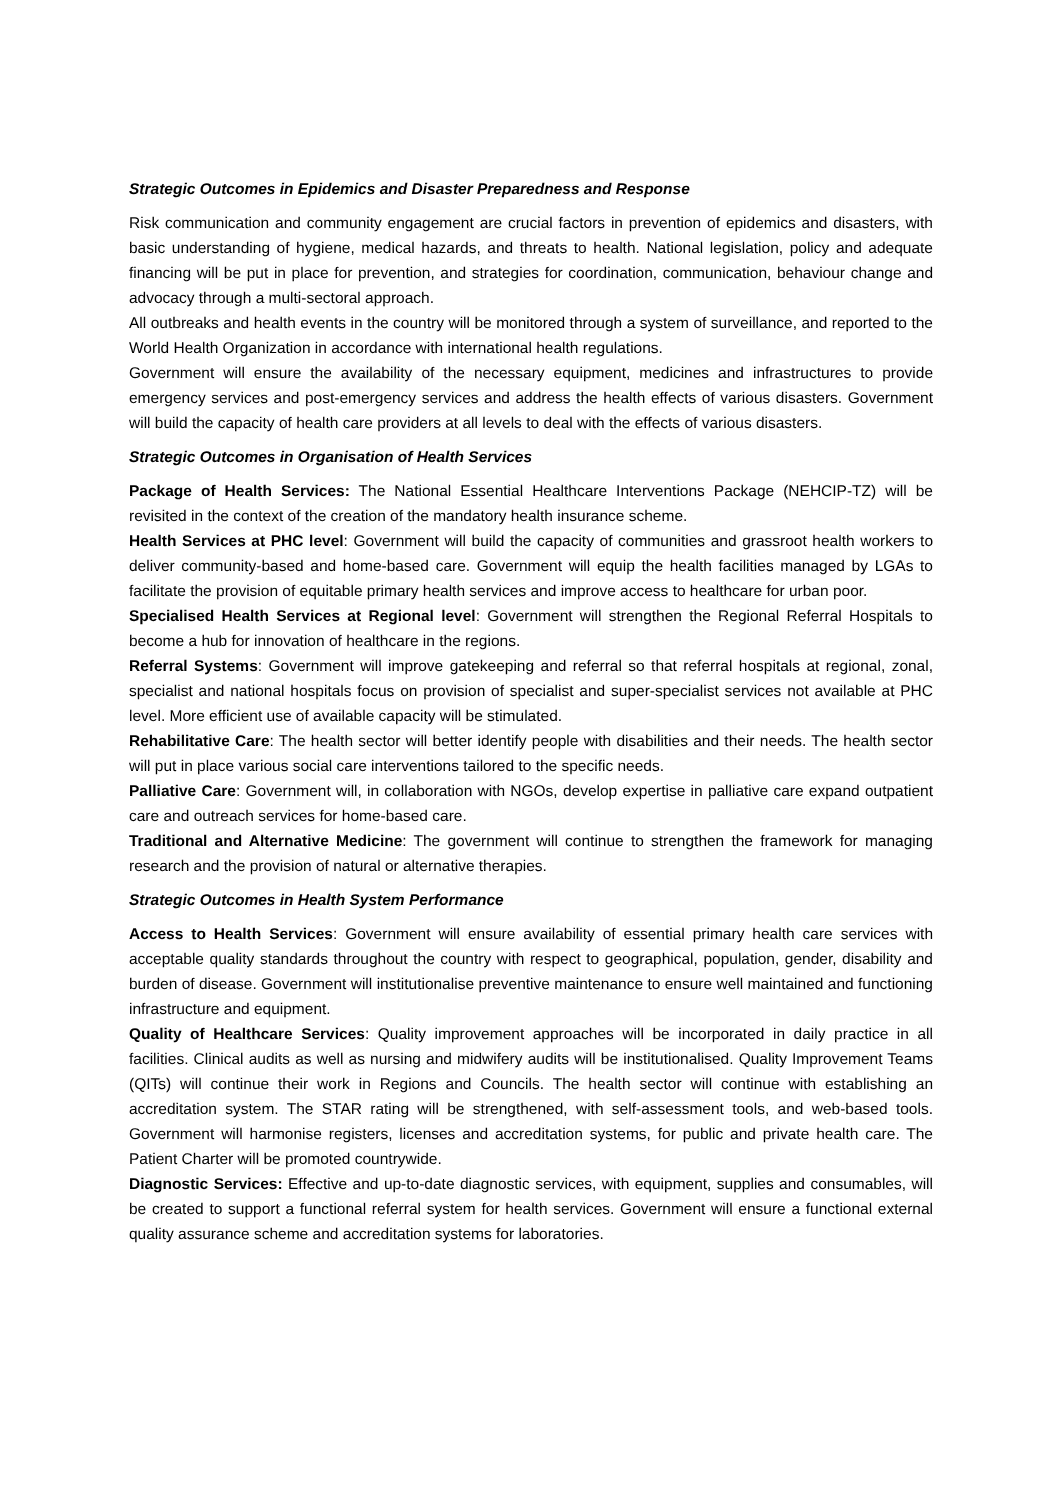Strategic Outcomes in Epidemics and Disaster Preparedness and Response
Risk communication and community engagement are crucial factors in prevention of epidemics and disasters, with basic understanding of hygiene, medical hazards, and threats to health. National legislation, policy and adequate financing will be put in place for prevention, and strategies for coordination, communication, behaviour change and advocacy through a multi-sectoral approach.
All outbreaks and health events in the country will be monitored through a system of surveillance, and reported to the World Health Organization in accordance with international health regulations.
Government will ensure the availability of the necessary equipment, medicines and infrastructures to provide emergency services and post-emergency services and address the health effects of various disasters. Government will build the capacity of health care providers at all levels to deal with the effects of various disasters.
Strategic Outcomes in Organisation of Health Services
Package of Health Services: The National Essential Healthcare Interventions Package (NEHCIP-TZ) will be revisited in the context of the creation of the mandatory health insurance scheme.
Health Services at PHC level: Government will build the capacity of communities and grassroot health workers to deliver community-based and home-based care. Government will equip the health facilities managed by LGAs to facilitate the provision of equitable primary health services and improve access to healthcare for urban poor.
Specialised Health Services at Regional level: Government will strengthen the Regional Referral Hospitals to become a hub for innovation of healthcare in the regions.
Referral Systems: Government will improve gatekeeping and referral so that referral hospitals at regional, zonal, specialist and national hospitals focus on provision of specialist and super-specialist services not available at PHC level. More efficient use of available capacity will be stimulated.
Rehabilitative Care: The health sector will better identify people with disabilities and their needs. The health sector will put in place various social care interventions tailored to the specific needs.
Palliative Care: Government will, in collaboration with NGOs, develop expertise in palliative care expand outpatient care and outreach services for home-based care.
Traditional and Alternative Medicine: The government will continue to strengthen the framework for managing research and the provision of natural or alternative therapies.
Strategic Outcomes in Health System Performance
Access to Health Services: Government will ensure availability of essential primary health care services with acceptable quality standards throughout the country with respect to geographical, population, gender, disability and burden of disease. Government will institutionalise preventive maintenance to ensure well maintained and functioning infrastructure and equipment.
Quality of Healthcare Services: Quality improvement approaches will be incorporated in daily practice in all facilities. Clinical audits as well as nursing and midwifery audits will be institutionalised. Quality Improvement Teams (QITs) will continue their work in Regions and Councils. The health sector will continue with establishing an accreditation system. The STAR rating will be strengthened, with self-assessment tools, and web-based tools. Government will harmonise registers, licenses and accreditation systems, for public and private health care. The Patient Charter will be promoted countrywide.
Diagnostic Services: Effective and up-to-date diagnostic services, with equipment, supplies and consumables, will be created to support a functional referral system for health services. Government will ensure a functional external quality assurance scheme and accreditation systems for laboratories.